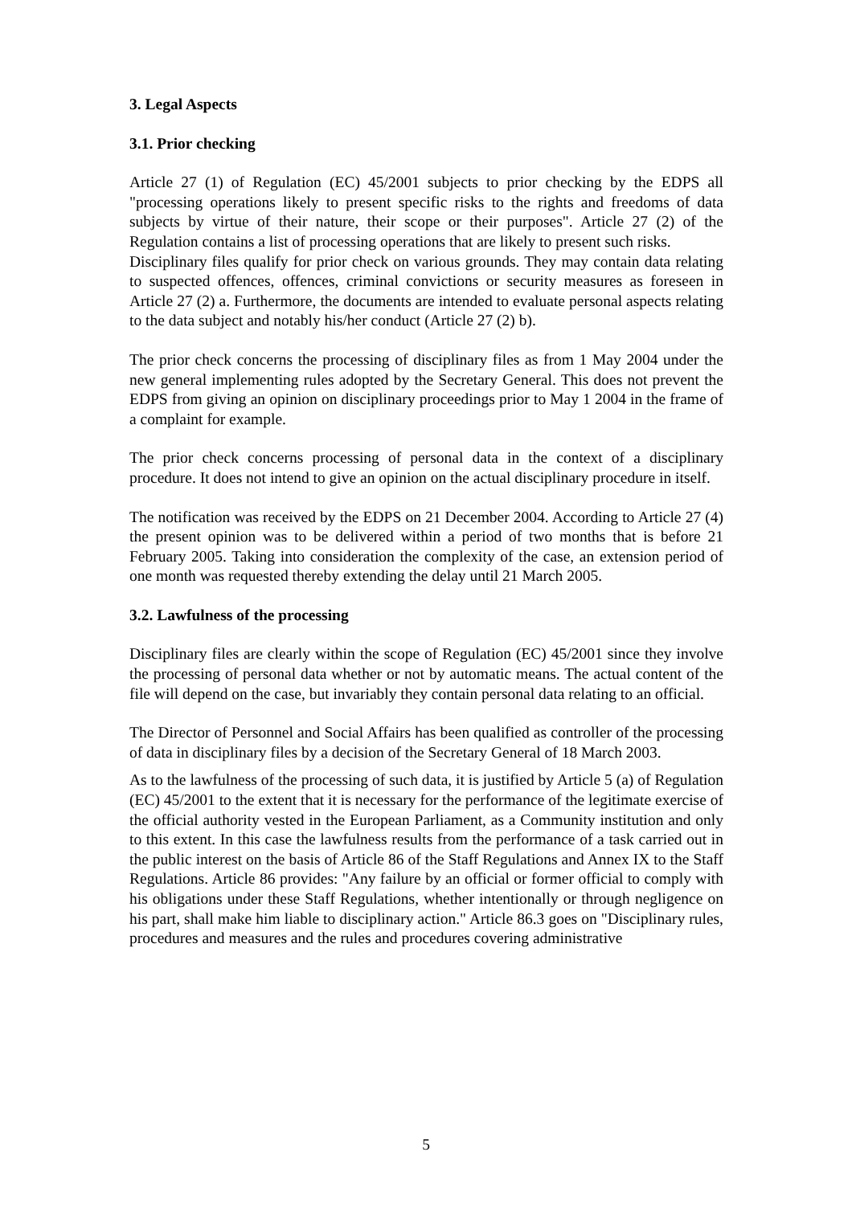3. Legal Aspects
3.1. Prior checking
Article 27 (1) of Regulation (EC) 45/2001 subjects to prior checking by the EDPS all "processing operations likely to present specific risks to the rights and freedoms of data subjects by virtue of their nature, their scope or their purposes". Article 27 (2) of the Regulation contains a list of processing operations that are likely to present such risks.
Disciplinary files qualify for prior check on various grounds. They may contain data relating to suspected offences, offences, criminal convictions or security measures as foreseen in Article 27 (2) a. Furthermore, the documents are intended to evaluate personal aspects relating to the data subject and notably his/her conduct (Article 27 (2) b).
The prior check concerns the processing of disciplinary files as from 1 May 2004 under the new general implementing rules adopted by the Secretary General. This does not prevent the EDPS from giving an opinion on disciplinary proceedings prior to May 1 2004 in the frame of a complaint for example.
The prior check concerns processing of personal data in the context of a disciplinary procedure. It does not intend to give an opinion on the actual disciplinary procedure in itself.
The notification was received by the EDPS on 21 December 2004. According to Article 27 (4) the present opinion was to be delivered within a period of two months that is before 21 February 2005. Taking into consideration the complexity of the case, an extension period of one month was requested thereby extending the delay until 21 March 2005.
3.2. Lawfulness of the processing
Disciplinary files are clearly within the scope of Regulation (EC) 45/2001 since they involve the processing of personal data whether or not by automatic means. The actual content of the file will depend on the case, but invariably they contain personal data relating to an official.
The Director of Personnel and Social Affairs has been qualified as controller of the processing of data in disciplinary files by a decision of the Secretary General of 18 March 2003.
As to the lawfulness of the processing of such data, it is justified by Article 5 (a) of Regulation (EC) 45/2001 to the extent that it is necessary for the performance of the legitimate exercise of the official authority vested in the European Parliament, as a Community institution and only to this extent. In this case the lawfulness results from the performance of a task carried out in the public interest on the basis of Article 86 of the Staff Regulations and Annex IX to the Staff Regulations. Article 86 provides: "Any failure by an official or former official to comply with his obligations under these Staff Regulations, whether intentionally or through negligence on his part, shall make him liable to disciplinary action." Article 86.3 goes on "Disciplinary rules, procedures and measures and the rules and procedures covering administrative
5